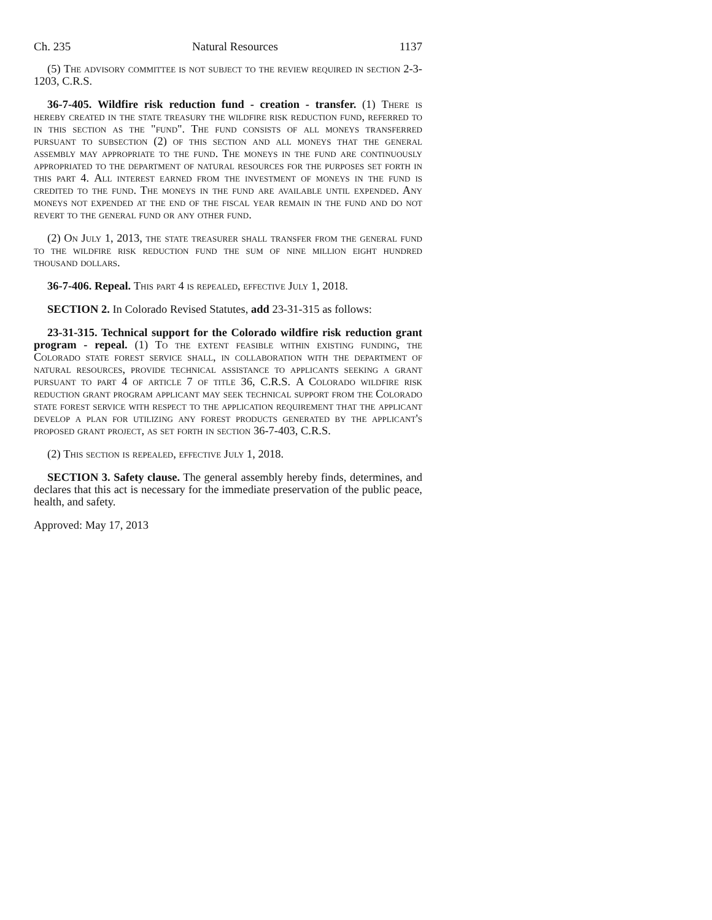Ch. 235 Natural Resources 1137
(5) The advisory committee is not subject to the review required in section 2-3-1203, C.R.S.
36-7-405. Wildfire risk reduction fund - creation - transfer. (1) There is hereby created in the state treasury the wildfire risk reduction fund, referred to in this section as the "fund". The fund consists of all moneys transferred pursuant to subsection (2) of this section and all moneys that the general assembly may appropriate to the fund. The moneys in the fund are continuously appropriated to the department of natural resources for the purposes set forth in this part 4. All interest earned from the investment of moneys in the fund is credited to the fund. The moneys in the fund are available until expended. Any moneys not expended at the end of the fiscal year remain in the fund and do not revert to the general fund or any other fund.
(2) On July 1, 2013, the state treasurer shall transfer from the general fund to the wildfire risk reduction fund the sum of nine million eight hundred thousand dollars.
36-7-406. Repeal. This part 4 is repealed, effective July 1, 2018.
SECTION 2. In Colorado Revised Statutes, add 23-31-315 as follows:
23-31-315. Technical support for the Colorado wildfire risk reduction grant program - repeal. (1) To the extent feasible within existing funding, the Colorado state forest service shall, in collaboration with the department of natural resources, provide technical assistance to applicants seeking a grant pursuant to part 4 of article 7 of title 36, C.R.S. A Colorado wildfire risk reduction grant program applicant may seek technical support from the Colorado state forest service with respect to the application requirement that the applicant develop a plan for utilizing any forest products generated by the applicant's proposed grant project, as set forth in section 36-7-403, C.R.S.
(2) This section is repealed, effective July 1, 2018.
SECTION 3. Safety clause. The general assembly hereby finds, determines, and declares that this act is necessary for the immediate preservation of the public peace, health, and safety.
Approved: May 17, 2013